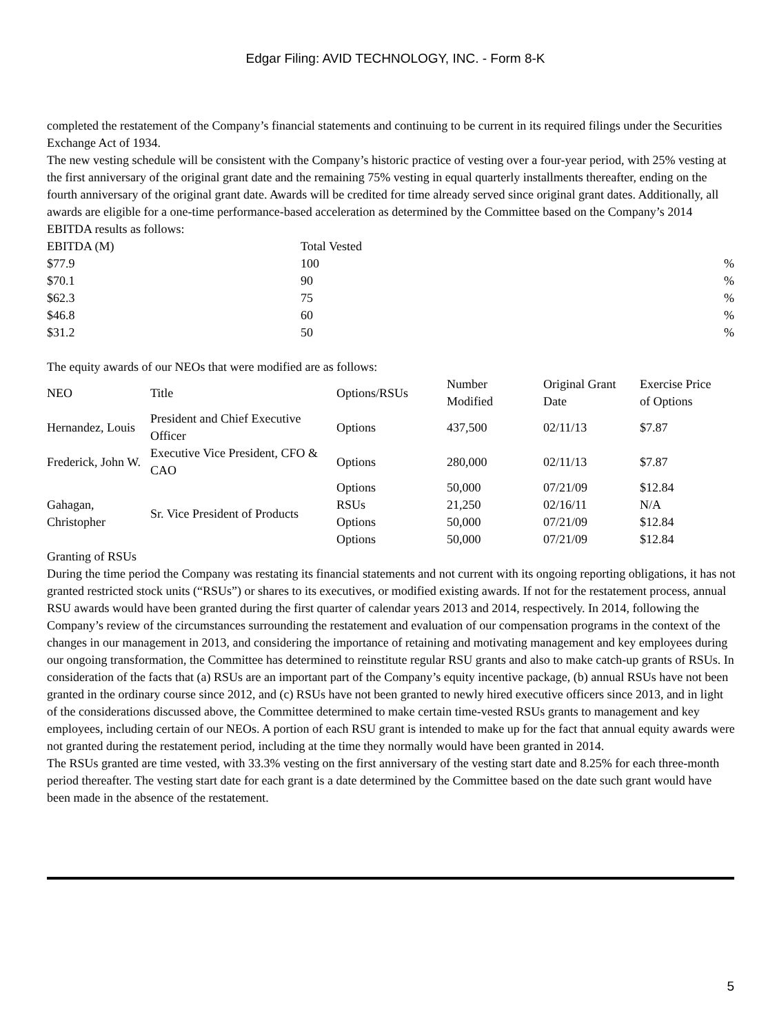Edgar Filing: AVID TECHNOLOGY, INC. - Form 8-K
completed the restatement of the Company’s financial statements and continuing to be current in its required filings under the Securities Exchange Act of 1934.
The new vesting schedule will be consistent with the Company’s historic practice of vesting over a four-year period, with 25% vesting at the first anniversary of the original grant date and the remaining 75% vesting in equal quarterly installments thereafter, ending on the fourth anniversary of the original grant date. Awards will be credited for time already served since original grant dates. Additionally, all awards are eligible for a one-time performance-based acceleration as determined by the Committee based on the Company’s 2014 EBITDA results as follows:
| EBITDA (M) | Total Vested | |
| $77.9 | 100 | % |
| $70.1 | 90 | % |
| $62.3 | 75 | % |
| $46.8 | 60 | % |
| $31.2 | 50 | % |
The equity awards of our NEOs that were modified are as follows:
| NEO | Title | Options/RSUs | Number Modified | Original Grant Date | Exercise Price of Options |
| Hernandez, Louis | President and Chief Executive Officer | Options | 437,500 | 02/11/13 | $7.87 |
| Frederick, John W. | Executive Vice President, CFO & CAO | Options | 280,000 | 02/11/13 | $7.87 |
| Gahagan, Christopher | Sr. Vice President of Products | Options | 50,000 | 07/21/09 | $12.84 |
| | | RSUs | 21,250 | 02/16/11 | N/A |
| | | Options | 50,000 | 07/21/09 | $12.84 |
| | | Options | 50,000 | 07/21/09 | $12.84 |
Granting of RSUs
During the time period the Company was restating its financial statements and not current with its ongoing reporting obligations, it has not granted restricted stock units (“RSUs”) or shares to its executives, or modified existing awards. If not for the restatement process, annual RSU awards would have been granted during the first quarter of calendar years 2013 and 2014, respectively. In 2014, following the Company’s review of the circumstances surrounding the restatement and evaluation of our compensation programs in the context of the changes in our management in 2013, and considering the importance of retaining and motivating management and key employees during our ongoing transformation, the Committee has determined to reinstitute regular RSU grants and also to make catch-up grants of RSUs. In consideration of the facts that (a) RSUs are an important part of the Company’s equity incentive package, (b) annual RSUs have not been granted in the ordinary course since 2012, and (c) RSUs have not been granted to newly hired executive officers since 2013, and in light of the considerations discussed above, the Committee determined to make certain time-vested RSUs grants to management and key employees, including certain of our NEOs. A portion of each RSU grant is intended to make up for the fact that annual equity awards were not granted during the restatement period, including at the time they normally would have been granted in 2014.
The RSUs granted are time vested, with 33.3% vesting on the first anniversary of the vesting start date and 8.25% for each three-month period thereafter. The vesting start date for each grant is a date determined by the Committee based on the date such grant would have been made in the absence of the restatement.
5